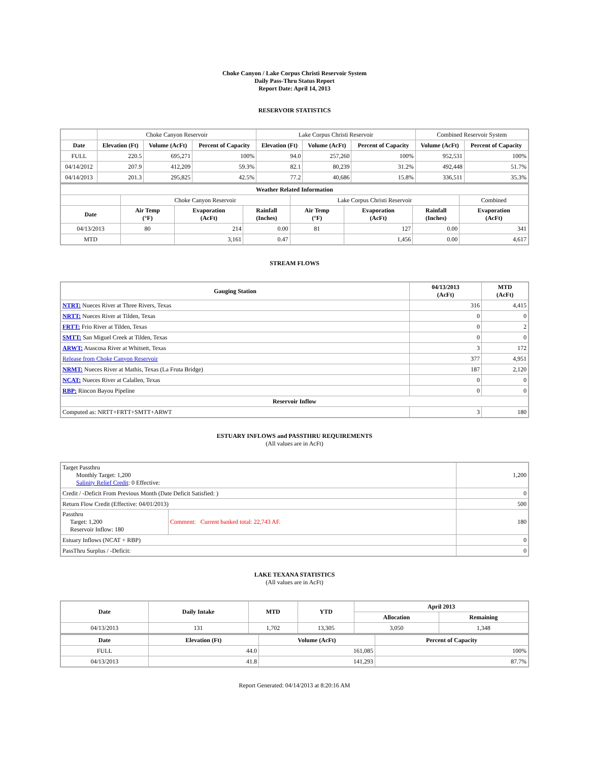Choke Canyon / Lake Corpus Christi Reservoir System
Daily Pass-Thru Status Report
Report Date: April 14, 2013
RESERVOIR STATISTICS
| | Choke Canyon Reservoir | | | Lake Corpus Christi Reservoir | | | Combined Reservoir System | |
| Date | Elevation (Ft) | Volume (AcFt) | Percent of Capacity | Elevation (Ft) | Volume (AcFt) | Percent of Capacity | Volume (AcFt) | Percent of Capacity |
| FULL | 220.5 | 695,271 | 100% | 94.0 | 257,260 | 100% | 952,531 | 100% |
| 04/14/2012 | 207.9 | 412,209 | 59.3% | 82.1 | 80,239 | 31.2% | 492,448 | 51.7% |
| 04/14/2013 | 201.3 | 295,825 | 42.5% | 77.2 | 40,686 | 15.8% | 336,511 | 35.3% |
| Weather Related Information | | | | | | | |
| --- | --- | --- | --- | --- | --- | --- | --- |
| | Choke Canyon Reservoir | | | Lake Corpus Christi Reservoir | | | Combined |
| Date | Air Temp (°F) | Evaporation (AcFt) | Rainfall (Inches) | Air Temp (°F) | Evaporation (AcFt) | Rainfall (Inches) | Evaporation (AcFt) |
| 04/13/2013 | 80 | 214 | 0.00 | 81 | 127 | 0.00 | 341 |
| MTD | | 3,161 | 0.47 | | 1,456 | 0.00 | 4,617 |
STREAM FLOWS
| Gauging Station | 04/13/2013 (AcFt) | MTD (AcFt) |
| --- | --- | --- |
| NTRT: Nueces River at Three Rivers, Texas | 316 | 4,415 |
| NRTT: Nueces River at Tilden, Texas | 0 | 0 |
| FRTT: Frio River at Tilden, Texas | 0 | 2 |
| SMTT: San Miguel Creek at Tilden, Texas | 0 | 0 |
| ARWT: Atascosa River at Whitsett, Texas | 3 | 172 |
| Release from Choke Canyon Reservoir | 377 | 4,951 |
| NRMT: Nueces River at Mathis, Texas (La Fruta Bridge) | 187 | 2,120 |
| NCAT: Nueces River at Calallen, Texas | 0 | 0 |
| RBP: Rincon Bayou Pipeline | 0 | 0 |
| Reservoir Inflow | | |
| Computed as: NRTT+FRTT+SMTT+ARWT | 3 | 180 |
ESTUARY INFLOWS and PASSTHRU REQUIREMENTS
(All values are in AcFt)
| Target Passthru Monthly Target: 1,200 Salinity Relief Credit : 0 Effective: | | 1,200 |
| Credit / -Deficit From Previous Month (Date Deficit Satisfied: ) | | 0 |
| Return Flow Credit (Effective: 04/01/2013) | | 500 |
| Passthru Target: 1,200 Reservoir Inflow: 180 | Comment: Current banked total: 22,743 AF. | 180 |
| Estuary Inflows (NCAT + RBP) | | 0 |
| PassThru Surplus / -Deficit: | | 0 |
LAKE TEXANA STATISTICS
(All values are in AcFt)
| Date | Daily Intake | MTD | YTD | April 2013 | |
| --- | --- | --- | --- | --- | --- |
| | | | | Allocation | Remaining |
| 04/13/2013 | 131 | 1,702 | 13,305 | 3,050 | 1,348 |
| Date | Elevation (Ft) | Volume (AcFt) | Percent of Capacity |
| --- | --- | --- | --- |
| FULL | 44.0 | 161,085 | 100% |
| 04/13/2013 | 41.8 | 141,293 | 87.7% |
Report Generated: 04/14/2013 at 8:20:16 AM